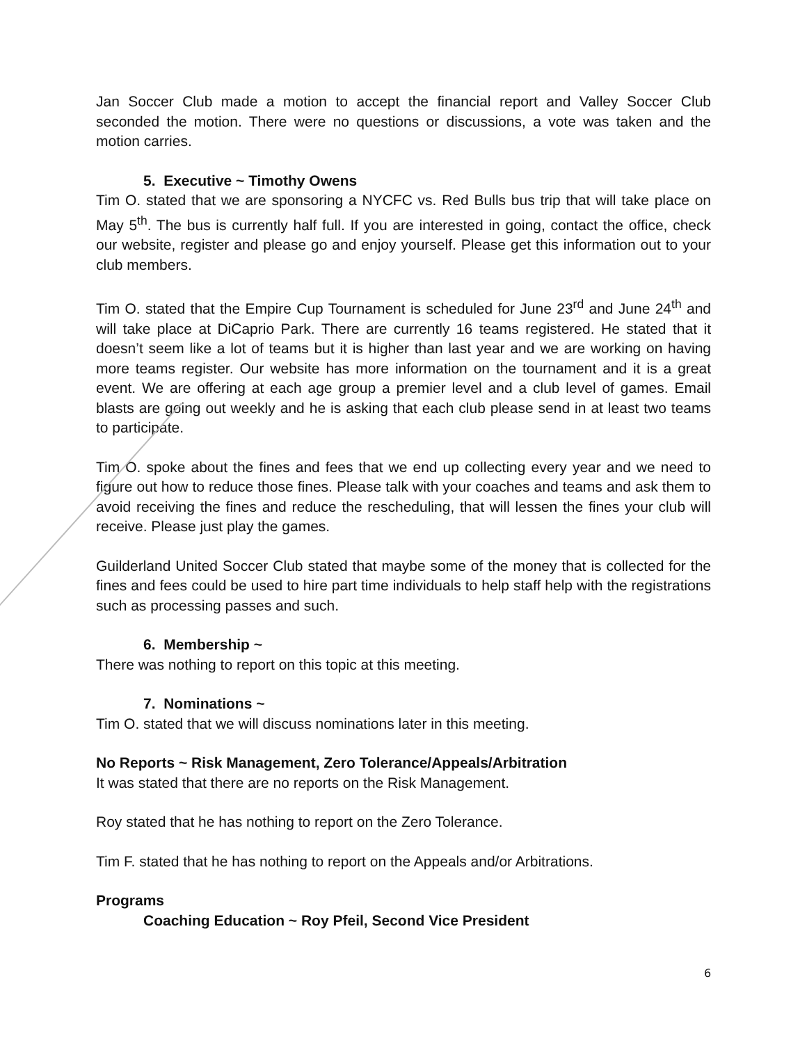Jan Soccer Club made a motion to accept the financial report and Valley Soccer Club seconded the motion. There were no questions or discussions, a vote was taken and the motion carries.
5. Executive ~ Timothy Owens
Tim O. stated that we are sponsoring a NYCFC vs. Red Bulls bus trip that will take place on May 5<sup>th</sup>. The bus is currently half full. If you are interested in going, contact the office, check our website, register and please go and enjoy yourself. Please get this information out to your club members.
Tim O. stated that the Empire Cup Tournament is scheduled for June 23<sup>rd</sup> and June 24<sup>th</sup> and will take place at DiCaprio Park. There are currently 16 teams registered. He stated that it doesn’t seem like a lot of teams but it is higher than last year and we are working on having more teams register. Our website has more information on the tournament and it is a great event. We are offering at each age group a premier level and a club level of games. Email blasts are going out weekly and he is asking that each club please send in at least two teams to participate.
Tim O. spoke about the fines and fees that we end up collecting every year and we need to figure out how to reduce those fines. Please talk with your coaches and teams and ask them to avoid receiving the fines and reduce the rescheduling, that will lessen the fines your club will receive. Please just play the games.
Guilderland United Soccer Club stated that maybe some of the money that is collected for the fines and fees could be used to hire part time individuals to help staff help with the registrations such as processing passes and such.
6. Membership ~
There was nothing to report on this topic at this meeting.
7. Nominations ~
Tim O. stated that we will discuss nominations later in this meeting.
No Reports ~ Risk Management, Zero Tolerance/Appeals/Arbitration
It was stated that there are no reports on the Risk Management.
Roy stated that he has nothing to report on the Zero Tolerance.
Tim F. stated that he has nothing to report on the Appeals and/or Arbitrations.
Programs
Coaching Education ~ Roy Pfeil, Second Vice President
6